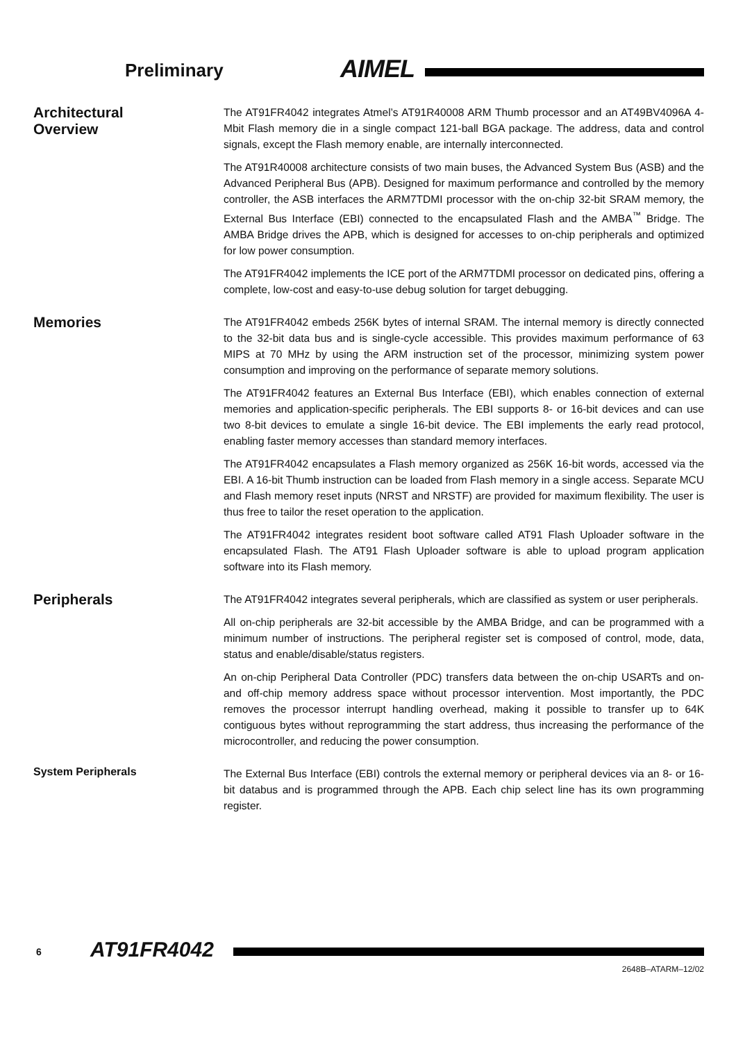Preliminary AIMEL
Architectural
Overview
The AT91FR4042 integrates Atmel’s AT91R40008 ARM Thumb processor and an AT49BV4096A 4-Mbit Flash memory die in a single compact 121-ball BGA package. The address, data and control signals, except the Flash memory enable, are internally interconnected.
The AT91R40008 architecture consists of two main buses, the Advanced System Bus (ASB) and the Advanced Peripheral Bus (APB). Designed for maximum performance and controlled by the memory controller, the ASB interfaces the ARM7TDMI processor with the on-chip 32-bit SRAM memory, the External Bus Interface (EBI) connected to the encapsulated Flash and the AMBA<sup>™</sup> Bridge. The AMBA Bridge drives the APB, which is designed for accesses to on-chip peripherals and optimized for low power consumption.
The AT91FR4042 implements the ICE port of the ARM7TDMI processor on dedicated pins, offering a complete, low-cost and easy-to-use debug solution for target debugging.
Memories
The AT91FR4042 embeds 256K bytes of internal SRAM. The internal memory is directly connected to the 32-bit data bus and is single-cycle accessible. This provides maximum performance of 63 MIPS at 70 MHz by using the ARM instruction set of the processor, minimizing system power consumption and improving on the performance of separate memory solutions.
The AT91FR4042 features an External Bus Interface (EBI), which enables connection of external memories and application-specific peripherals. The EBI supports 8- or 16-bit devices and can use two 8-bit devices to emulate a single 16-bit device. The EBI implements the early read protocol, enabling faster memory accesses than standard memory interfaces.
The AT91FR4042 encapsulates a Flash memory organized as 256K 16-bit words, accessed via the EBI. A 16-bit Thumb instruction can be loaded from Flash memory in a single access. Separate MCU and Flash memory reset inputs (NRST and NRSTF) are provided for maximum flexibility. The user is thus free to tailor the reset operation to the application.
The AT91FR4042 integrates resident boot software called AT91 Flash Uploader software in the encapsulated Flash. The AT91 Flash Uploader software is able to upload program application software into its Flash memory.
Peripherals
The AT91FR4042 integrates several peripherals, which are classified as system or user peripherals.
All on-chip peripherals are 32-bit accessible by the AMBA Bridge, and can be programmed with a minimum number of instructions. The peripheral register set is composed of control, mode, data, status and enable/disable/status registers.
An on-chip Peripheral Data Controller (PDC) transfers data between the on-chip USARTs and on- and off-chip memory address space without processor intervention. Most importantly, the PDC removes the processor interrupt handling overhead, making it possible to transfer up to 64K contiguous bytes without reprogramming the start address, thus increasing the performance of the microcontroller, and reducing the power consumption.
System Peripherals
The External Bus Interface (EBI) controls the external memory or peripheral devices via an 8- or 16-bit databus and is programmed through the APB. Each chip select line has its own programming register.
6 AT91FR4042
2648B–ATARM–12/02